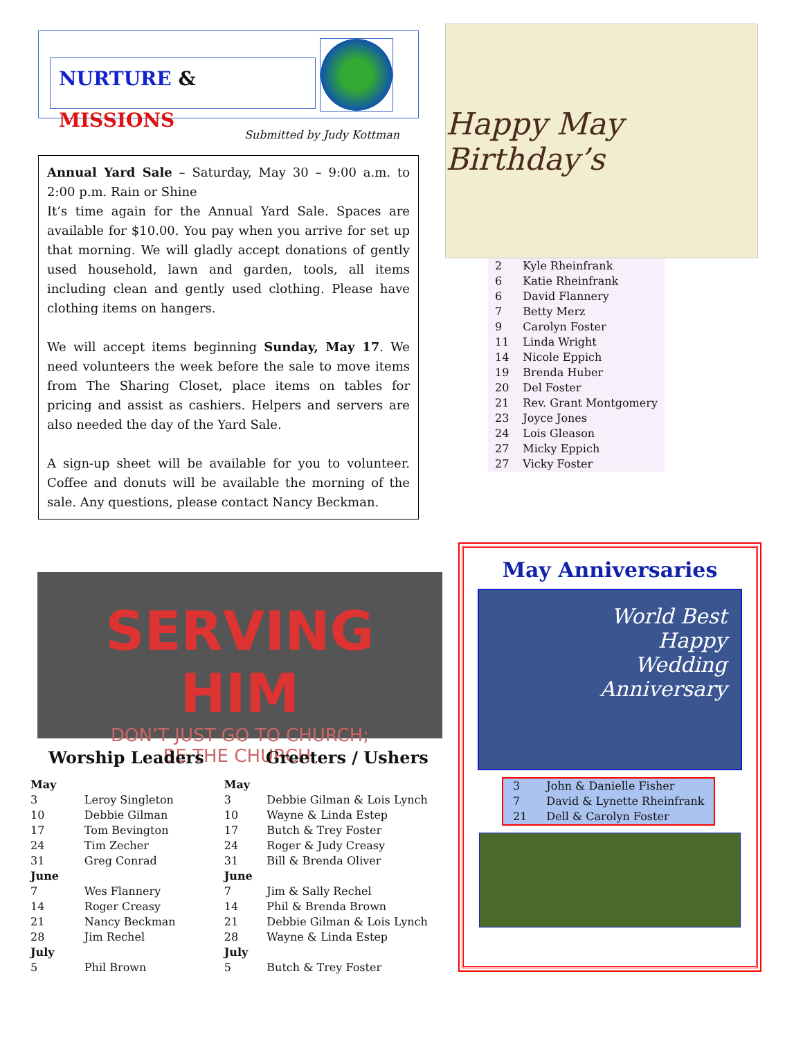NURTURE & MISSIONS
Submitted by Judy Kottman
Annual Yard Sale – Saturday, May 30 – 9:00 a.m. to 2:00 p.m. Rain or Shine
It’s time again for the Annual Yard Sale. Spaces are available for $10.00. You pay when you arrive for set up that morning. We will gladly accept donations of gently used household, lawn and garden, tools, all items including clean and gently used clothing. Please have clothing items on hangers.
We will accept items beginning Sunday, May 17. We need volunteers the week before the sale to move items from The Sharing Closet, place items on tables for pricing and assist as cashiers. Helpers and servers are also needed the day of the Yard Sale.
A sign-up sheet will be available for you to volunteer. Coffee and donuts will be available the morning of the sale. Any questions, please contact Nancy Beckman.
Happy May Birthday’s
| 2 | Kyle Rheinfrank |
| 6 | Katie Rheinfrank |
| 6 | David Flannery |
| 7 | Betty Merz |
| 9 | Carolyn Foster |
| 11 | Linda Wright |
| 14 | Nicole Eppich |
| 19 | Brenda Huber |
| 20 | Del Foster |
| 21 | Rev. Grant Montgomery |
| 23 | Joyce Jones |
| 24 | Lois Gleason |
| 27 | Micky Eppich |
| 27 | Vicky Foster |
SERVING HIM
DON’T JUST GO TO CHURCH;
BE THE CHURCH.
| Worship Leaders | | Greeters / Ushers | |
| --- | --- | --- | --- |
| May | | May | |
| 3 | Leroy Singleton | 3 | Debbie Gilman & Lois Lynch |
| 10 | Debbie Gilman | 10 | Wayne & Linda Estep |
| 17 | Tom Bevington | 17 | Butch & Trey Foster |
| 24 | Tim Zecher | 24 | Roger & Judy Creasy |
| 31 | Greg Conrad | 31 | Bill & Brenda Oliver |
| June | | June | |
| 7 | Wes Flannery | 7 | Jim & Sally Rechel |
| 14 | Roger Creasy | 14 | Phil & Brenda Brown |
| 21 | Nancy Beckman | 21 | Debbie Gilman & Lois Lynch |
| 28 | Jim Rechel | 28 | Wayne & Linda Estep |
| July | | July | |
| 5 | Phil Brown | 5 | Butch & Trey Foster |
May Anniversaries
World Best
Happy
Wedding
Anniversary
| 3 | John & Danielle Fisher |
| 7 | David & Lynette Rheinfrank |
| 21 | Dell & Carolyn Foster |